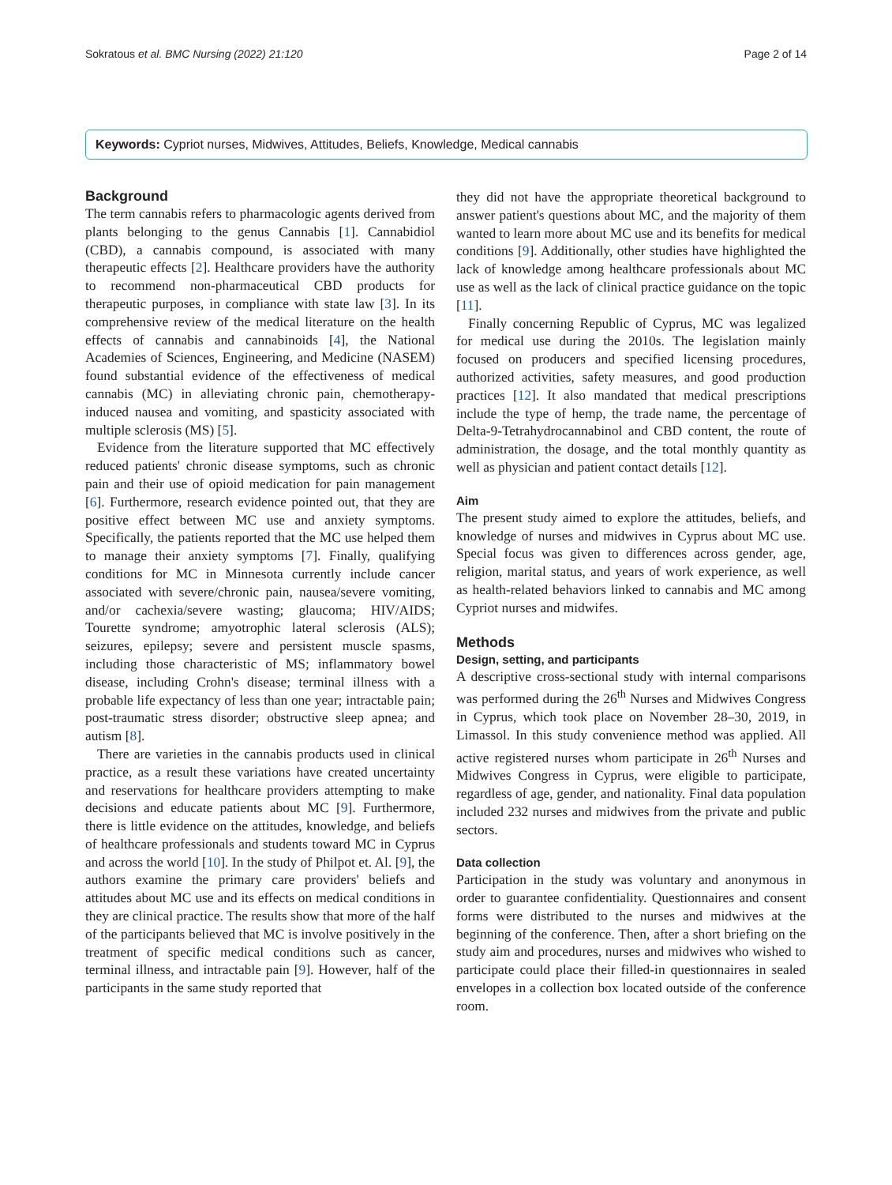Sokratous et al. BMC Nursing (2022) 21:120 Page 2 of 14
Keywords: Cypriot nurses, Midwives, Attitudes, Beliefs, Knowledge, Medical cannabis
Background
The term cannabis refers to pharmacologic agents derived from plants belonging to the genus Cannabis [1]. Cannabidiol (CBD), a cannabis compound, is associated with many therapeutic effects [2]. Healthcare providers have the authority to recommend non-pharmaceutical CBD products for therapeutic purposes, in compliance with state law [3]. In its comprehensive review of the medical literature on the health effects of cannabis and cannabinoids [4], the National Academies of Sciences, Engineering, and Medicine (NASEM) found substantial evidence of the effectiveness of medical cannabis (MC) in alleviating chronic pain, chemotherapy-induced nausea and vomiting, and spasticity associated with multiple sclerosis (MS) [5].
Evidence from the literature supported that MC effectively reduced patients' chronic disease symptoms, such as chronic pain and their use of opioid medication for pain management [6]. Furthermore, research evidence pointed out, that they are positive effect between MC use and anxiety symptoms. Specifically, the patients reported that the MC use helped them to manage their anxiety symptoms [7]. Finally, qualifying conditions for MC in Minnesota currently include cancer associated with severe/chronic pain, nausea/severe vomiting, and/or cachexia/severe wasting; glaucoma; HIV/AIDS; Tourette syndrome; amyotrophic lateral sclerosis (ALS); seizures, epilepsy; severe and persistent muscle spasms, including those characteristic of MS; inflammatory bowel disease, including Crohn's disease; terminal illness with a probable life expectancy of less than one year; intractable pain; post-traumatic stress disorder; obstructive sleep apnea; and autism [8].
There are varieties in the cannabis products used in clinical practice, as a result these variations have created uncertainty and reservations for healthcare providers attempting to make decisions and educate patients about MC [9]. Furthermore, there is little evidence on the attitudes, knowledge, and beliefs of healthcare professionals and students toward MC in Cyprus and across the world [10]. In the study of Philpot et. Al. [9], the authors examine the primary care providers' beliefs and attitudes about MC use and its effects on medical conditions in they are clinical practice. The results show that more of the half of the participants believed that MC is involve positively in the treatment of specific medical conditions such as cancer, terminal illness, and intractable pain [9]. However, half of the participants in the same study reported that
they did not have the appropriate theoretical background to answer patient's questions about MC, and the majority of them wanted to learn more about MC use and its benefits for medical conditions [9]. Additionally, other studies have highlighted the lack of knowledge among healthcare professionals about MC use as well as the lack of clinical practice guidance on the topic [11].
Finally concerning Republic of Cyprus, MC was legalized for medical use during the 2010s. The legislation mainly focused on producers and specified licensing procedures, authorized activities, safety measures, and good production practices [12]. It also mandated that medical prescriptions include the type of hemp, the trade name, the percentage of Delta-9-Tetrahydrocannabinol and CBD content, the route of administration, the dosage, and the total monthly quantity as well as physician and patient contact details [12].
Aim
The present study aimed to explore the attitudes, beliefs, and knowledge of nurses and midwives in Cyprus about MC use. Special focus was given to differences across gender, age, religion, marital status, and years of work experience, as well as health-related behaviors linked to cannabis and MC among Cypriot nurses and midwifes.
Methods
Design, setting, and participants
A descriptive cross-sectional study with internal comparisons was performed during the 26<sup>th</sup> Nurses and Midwives Congress in Cyprus, which took place on November 28–30, 2019, in Limassol. In this study convenience method was applied. All active registered nurses whom participate in 26<sup>th</sup> Nurses and Midwives Congress in Cyprus, were eligible to participate, regardless of age, gender, and nationality. Final data population included 232 nurses and midwives from the private and public sectors.
Data collection
Participation in the study was voluntary and anonymous in order to guarantee confidentiality. Questionnaires and consent forms were distributed to the nurses and midwives at the beginning of the conference. Then, after a short briefing on the study aim and procedures, nurses and midwives who wished to participate could place their filled-in questionnaires in sealed envelopes in a collection box located outside of the conference room.